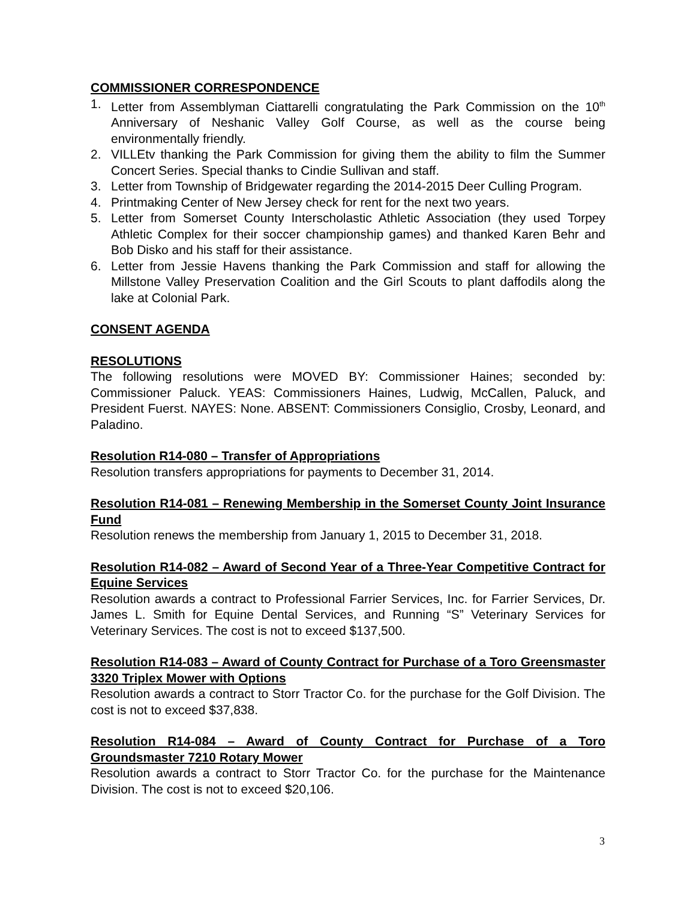COMMISSIONER CORRESPONDENCE
1. Letter from Assemblyman Ciattarelli congratulating the Park Commission on the 10<sup>th</sup> Anniversary of Neshanic Valley Golf Course, as well as the course being environmentally friendly.
2. VILLEtv thanking the Park Commission for giving them the ability to film the Summer Concert Series. Special thanks to Cindie Sullivan and staff.
3. Letter from Township of Bridgewater regarding the 2014-2015 Deer Culling Program.
4. Printmaking Center of New Jersey check for rent for the next two years.
5. Letter from Somerset County Interscholastic Athletic Association (they used Torpey Athletic Complex for their soccer championship games) and thanked Karen Behr and Bob Disko and his staff for their assistance.
6. Letter from Jessie Havens thanking the Park Commission and staff for allowing the Millstone Valley Preservation Coalition and the Girl Scouts to plant daffodils along the lake at Colonial Park.
CONSENT AGENDA
RESOLUTIONS
The following resolutions were MOVED BY: Commissioner Haines; seconded by: Commissioner Paluck. YEAS: Commissioners Haines, Ludwig, McCallen, Paluck, and President Fuerst. NAYES: None. ABSENT: Commissioners Consiglio, Crosby, Leonard, and Paladino.
Resolution R14-080 – Transfer of Appropriations
Resolution transfers appropriations for payments to December 31, 2014.
Resolution R14-081 – Renewing Membership in the Somerset County Joint Insurance Fund
Resolution renews the membership from January 1, 2015 to December 31, 2018.
Resolution R14-082 – Award of Second Year of a Three-Year Competitive Contract for Equine Services
Resolution awards a contract to Professional Farrier Services, Inc. for Farrier Services, Dr. James L. Smith for Equine Dental Services, and Running “S” Veterinary Services for Veterinary Services. The cost is not to exceed $137,500.
Resolution R14-083 – Award of County Contract for Purchase of a Toro Greensmaster 3320 Triplex Mower with Options
Resolution awards a contract to Storr Tractor Co. for the purchase for the Golf Division. The cost is not to exceed $37,838.
Resolution R14-084 – Award of County Contract for Purchase of a Toro Groundsmaster 7210 Rotary Mower
Resolution awards a contract to Storr Tractor Co. for the purchase for the Maintenance Division. The cost is not to exceed $20,106.
3